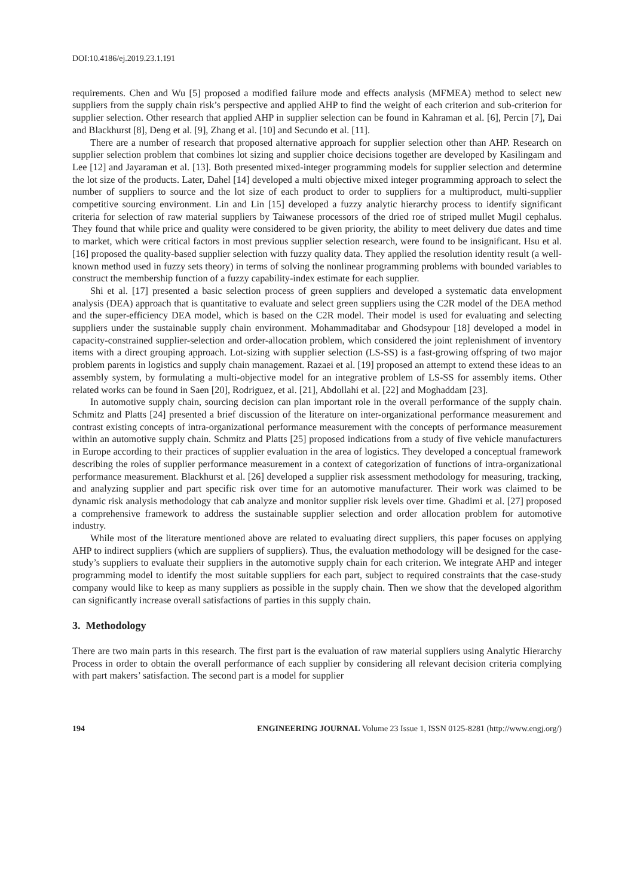DOI:10.4186/ej.2019.23.1.191
requirements. Chen and Wu [5] proposed a modified failure mode and effects analysis (MFMEA) method to select new suppliers from the supply chain risk’s perspective and applied AHP to find the weight of each criterion and sub-criterion for supplier selection. Other research that applied AHP in supplier selection can be found in Kahraman et al. [6], Percin [7], Dai and Blackhurst [8], Deng et al. [9], Zhang et al. [10] and Secundo et al. [11].
There are a number of research that proposed alternative approach for supplier selection other than AHP. Research on supplier selection problem that combines lot sizing and supplier choice decisions together are developed by Kasilingam and Lee [12] and Jayaraman et al. [13]. Both presented mixed-integer programming models for supplier selection and determine the lot size of the products. Later, Dahel [14] developed a multi objective mixed integer programming approach to select the number of suppliers to source and the lot size of each product to order to suppliers for a multiproduct, multi-supplier competitive sourcing environment. Lin and Lin [15] developed a fuzzy analytic hierarchy process to identify significant criteria for selection of raw material suppliers by Taiwanese processors of the dried roe of striped mullet Mugil cephalus. They found that while price and quality were considered to be given priority, the ability to meet delivery due dates and time to market, which were critical factors in most previous supplier selection research, were found to be insignificant. Hsu et al. [16] proposed the quality-based supplier selection with fuzzy quality data. They applied the resolution identity result (a well-known method used in fuzzy sets theory) in terms of solving the nonlinear programming problems with bounded variables to construct the membership function of a fuzzy capability-index estimate for each supplier.
Shi et al. [17] presented a basic selection process of green suppliers and developed a systematic data envelopment analysis (DEA) approach that is quantitative to evaluate and select green suppliers using the C2R model of the DEA method and the super-efficiency DEA model, which is based on the C2R model. Their model is used for evaluating and selecting suppliers under the sustainable supply chain environment. Mohammaditabar and Ghodsypour [18] developed a model in capacity-constrained supplier-selection and order-allocation problem, which considered the joint replenishment of inventory items with a direct grouping approach. Lot-sizing with supplier selection (LS-SS) is a fast-growing offspring of two major problem parents in logistics and supply chain management. Razaei et al. [19] proposed an attempt to extend these ideas to an assembly system, by formulating a multi-objective model for an integrative problem of LS-SS for assembly items. Other related works can be found in Saen [20], Rodriguez, et al. [21], Abdollahi et al. [22] and Moghaddam [23].
In automotive supply chain, sourcing decision can plan important role in the overall performance of the supply chain. Schmitz and Platts [24] presented a brief discussion of the literature on inter-organizational performance measurement and contrast existing concepts of intra-organizational performance measurement with the concepts of performance measurement within an automotive supply chain. Schmitz and Platts [25] proposed indications from a study of five vehicle manufacturers in Europe according to their practices of supplier evaluation in the area of logistics. They developed a conceptual framework describing the roles of supplier performance measurement in a context of categorization of functions of intra-organizational performance measurement. Blackhurst et al. [26] developed a supplier risk assessment methodology for measuring, tracking, and analyzing supplier and part specific risk over time for an automotive manufacturer. Their work was claimed to be dynamic risk analysis methodology that cab analyze and monitor supplier risk levels over time. Ghadimi et al. [27] proposed a comprehensive framework to address the sustainable supplier selection and order allocation problem for automotive industry.
While most of the literature mentioned above are related to evaluating direct suppliers, this paper focuses on applying AHP to indirect suppliers (which are suppliers of suppliers). Thus, the evaluation methodology will be designed for the case-study’s suppliers to evaluate their suppliers in the automotive supply chain for each criterion. We integrate AHP and integer programming model to identify the most suitable suppliers for each part, subject to required constraints that the case-study company would like to keep as many suppliers as possible in the supply chain. Then we show that the developed algorithm can significantly increase overall satisfactions of parties in this supply chain.
3. Methodology
There are two main parts in this research. The first part is the evaluation of raw material suppliers using Analytic Hierarchy Process in order to obtain the overall performance of each supplier by considering all relevant decision criteria complying with part makers’ satisfaction. The second part is a model for supplier
194 ENGINEERING JOURNAL Volume 23 Issue 1, ISSN 0125-8281 (http://www.engj.org/)